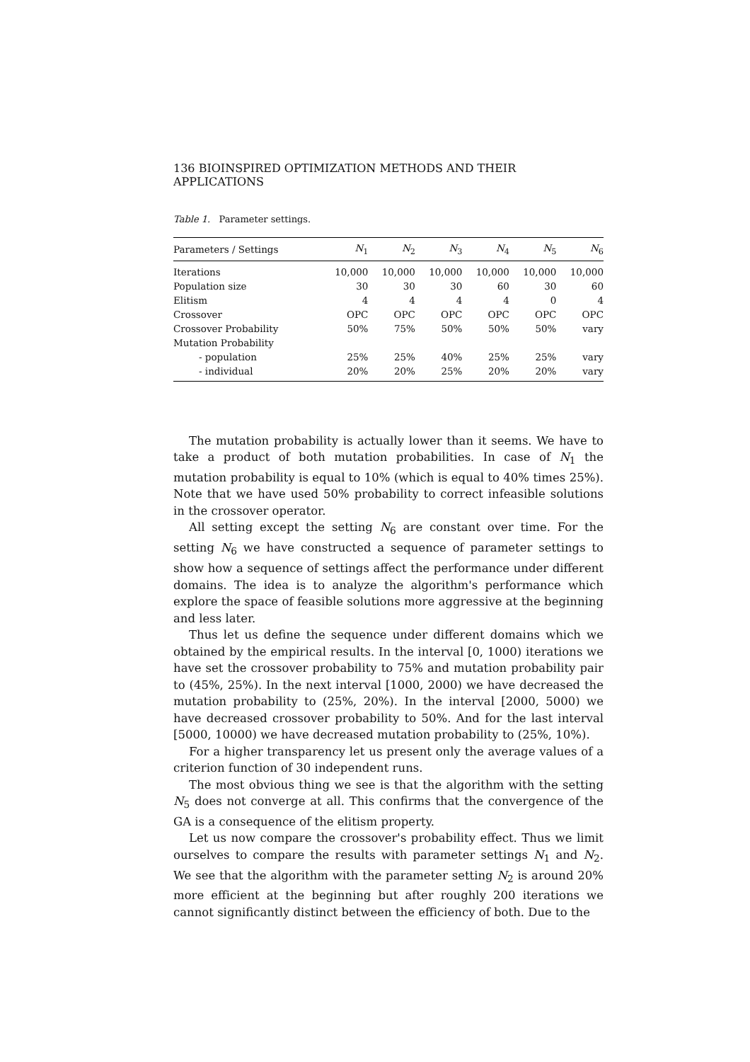136 BIOINSPIRED OPTIMIZATION METHODS AND THEIR APPLICATIONS
Table 1. Parameter settings.
| Parameters / Settings | N<sub>1</sub> | N<sub>2</sub> | N<sub>3</sub> | N<sub>4</sub> | N<sub>5</sub> | N<sub>6</sub> |
| --- | --- | --- | --- | --- | --- | --- |
| Iterations | 10,000 | 10,000 | 10,000 | 10,000 | 10,000 | 10,000 |
| Population size | 30 | 30 | 30 | 60 | 30 | 60 |
| Elitism | 4 | 4 | 4 | 4 | 0 | 4 |
| Crossover | OPC | OPC | OPC | OPC | OPC | OPC |
| Crossover Probability | 50% | 75% | 50% | 50% | 50% | vary |
| Mutation Probability | | | | | | |
| - population | 25% | 25% | 40% | 25% | 25% | vary |
| - individual | 20% | 20% | 25% | 20% | 20% | vary |
The mutation probability is actually lower than it seems. We have to take a product of both mutation probabilities. In case of N<sub>1</sub> the mutation probability is equal to 10% (which is equal to 40% times 25%). Note that we have used 50% probability to correct infeasible solutions in the crossover operator.
All setting except the setting N<sub>6</sub> are constant over time. For the setting N<sub>6</sub> we have constructed a sequence of parameter settings to show how a sequence of settings affect the performance under different domains. The idea is to analyze the algorithm's performance which explore the space of feasible solutions more aggressive at the beginning and less later.
Thus let us define the sequence under different domains which we obtained by the empirical results. In the interval [0, 1000) iterations we have set the crossover probability to 75% and mutation probability pair to (45%, 25%). In the next interval [1000, 2000) we have decreased the mutation probability to (25%, 20%). In the interval [2000, 5000) we have decreased crossover probability to 50%. And for the last interval [5000, 10000) we have decreased mutation probability to (25%, 10%).
For a higher transparency let us present only the average values of a criterion function of 30 independent runs.
The most obvious thing we see is that the algorithm with the setting N<sub>5</sub> does not converge at all. This confirms that the convergence of the GA is a consequence of the elitism property.
Let us now compare the crossover's probability effect. Thus we limit ourselves to compare the results with parameter settings N<sub>1</sub> and N<sub>2</sub>. We see that the algorithm with the parameter setting N<sub>2</sub> is around 20% more efficient at the beginning but after roughly 200 iterations we cannot significantly distinct between the efficiency of both. Due to the